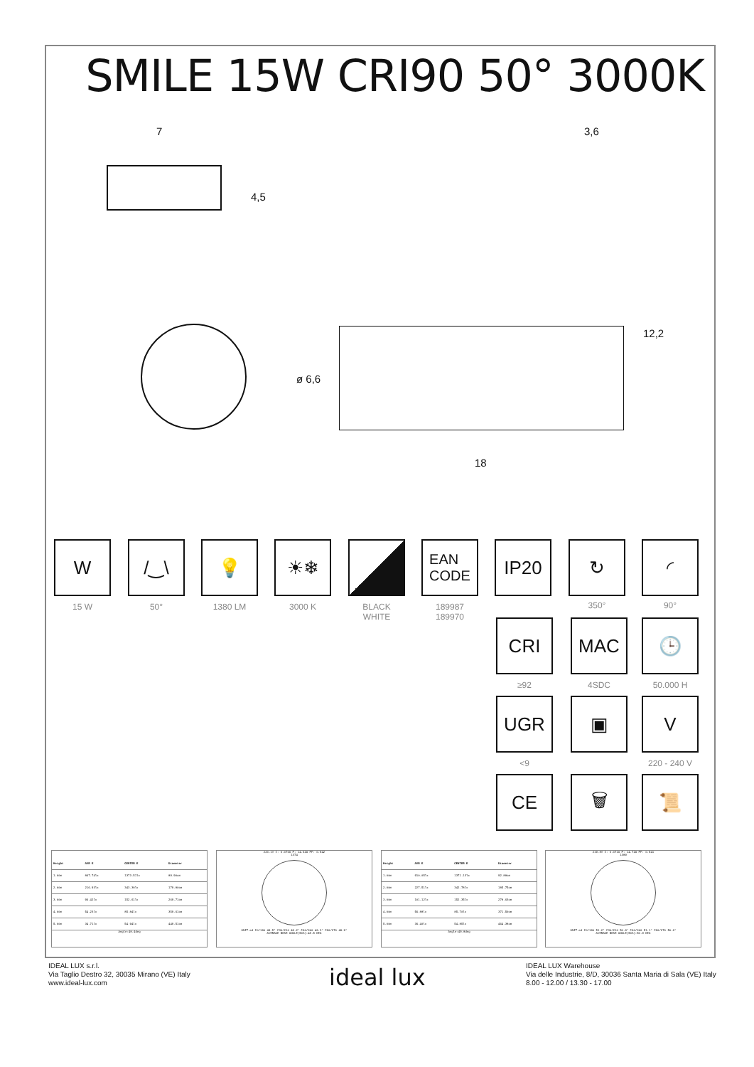SMILE 15W CRI90 50° 3000K
7 3,6
4,5
12,2
ø 6,6
18
W
15 W
/‿\
50°
💡
1380 LM
☀❄
3000 K
BLACK
WHITE
EAN
CODE
189987
189970
IP20 ↻
350°
◜
90°
CRI
≥92
MAC
4SDC
🕒
50.000 H
UGR
<9
▣ V
220 - 240 V
CE 🗑 📜
| Height | AVR E | CENTER E | Diameter |
| --- | --- | --- | --- |
| 1.00m | 867.74lx | 1373.51lx | 89.90cm |
| 2.00m | 216.93lx | 343.38lx | 179.80cm |
| 3.00m | 96.42lx | 152.61lx | 269.71cm |
| 4.00m | 54.23lx | 85.84lx | 359.61cm |
| 5.00m | 34.71lx | 54.94lx | 449.51cm |
Angle:48.4deg
220.1V I: 0.070A P: 14.62W PF: 0.942
1374
UNIT:cd C0/180 48.5° C30/210 48.2° C60/240 48.3° C90/270 48.9°
AVERAGE BEAM ANGLE(50%):48.5 DEG
| Height | AVR E | CENTER E | Diameter |
| --- | --- | --- | --- |
| 1.00m | 910.05lx | 1371.13lx | 92.88cm |
| 2.00m | 227.51lx | 342.78lx | 185.75cm |
| 3.00m | 101.12lx | 152.35lx | 278.63cm |
| 4.00m | 56.88lx | 85.70lx | 371.50cm |
| 5.00m | 36.40lx | 54.85lx | 464.38cm |
Angle:49.8deg
219.8V I: 0.071A P: 14.72W PF: 0.941
1389
UNIT:cd C0/180 51.2° C30/210 50.8° C60/240 51.1° C90/270 50.6°
AVERAGE BEAM ANGLE(50%):50.9 DEG
IDEAL LUX s.r.l.
Via Taglio Destro 32, 30035 Mirano (VE) Italy
www.ideal-lux.com
ideal lux
IDEAL LUX Warehouse
Via delle Industrie, 8/D, 30036 Santa Maria di Sala (VE) Italy
8.00 - 12.00 / 13.30 - 17.00